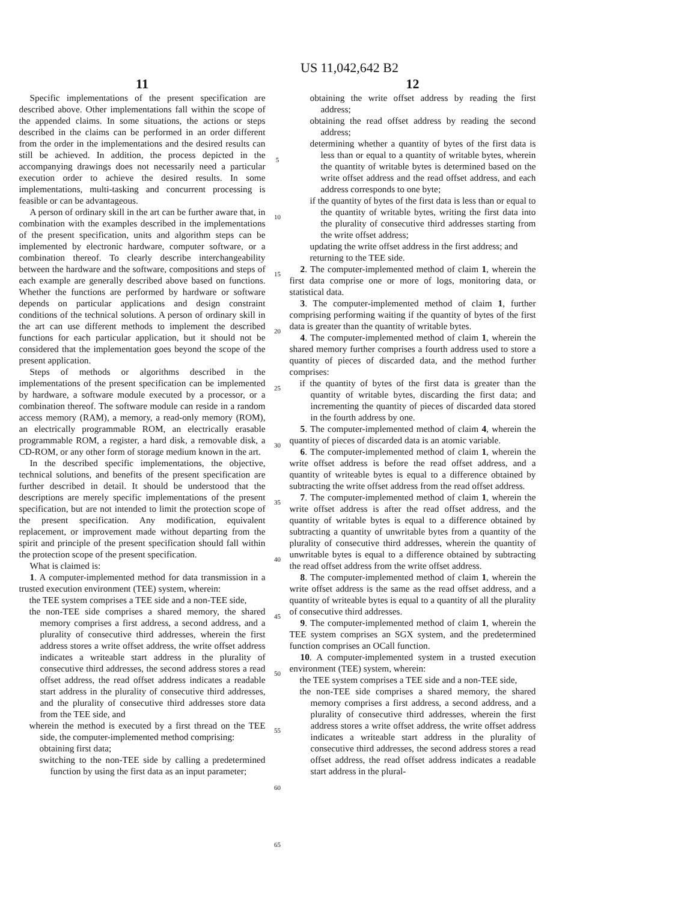US 11,042,642 B2
11
Specific implementations of the present specification are described above. Other implementations fall within the scope of the appended claims. In some situations, the actions or steps described in the claims can be performed in an order different from the order in the implementations and the desired results can still be achieved. In addition, the process depicted in the accompanying drawings does not necessarily need a particular execution order to achieve the desired results. In some implementations, multi-tasking and concurrent processing is feasible or can be advantageous.
A person of ordinary skill in the art can be further aware that, in combination with the examples described in the implementations of the present specification, units and algorithm steps can be implemented by electronic hardware, computer software, or a combination thereof. To clearly describe interchangeability between the hardware and the software, compositions and steps of each example are generally described above based on functions. Whether the functions are performed by hardware or software depends on particular applications and design constraint conditions of the technical solutions. A person of ordinary skill in the art can use different methods to implement the described functions for each particular application, but it should not be considered that the implementation goes beyond the scope of the present application.
Steps of methods or algorithms described in the implementations of the present specification can be implemented by hardware, a software module executed by a processor, or a combination thereof. The software module can reside in a random access memory (RAM), a memory, a read-only memory (ROM), an electrically programmable ROM, an electrically erasable programmable ROM, a register, a hard disk, a removable disk, a CD-ROM, or any other form of storage medium known in the art.
In the described specific implementations, the objective, technical solutions, and benefits of the present specification are further described in detail. It should be understood that the descriptions are merely specific implementations of the present specification, but are not intended to limit the protection scope of the present specification. Any modification, equivalent replacement, or improvement made without departing from the spirit and principle of the present specification should fall within the protection scope of the present specification.
What is claimed is:
1. A computer-implemented method for data transmission in a trusted execution environment (TEE) system, wherein:
the TEE system comprises a TEE side and a non-TEE side,
the non-TEE side comprises a shared memory, the shared memory comprises a first address, a second address, and a plurality of consecutive third addresses, wherein the first address stores a write offset address, the write offset address indicates a writeable start address in the plurality of consecutive third addresses, the second address stores a read offset address, the read offset address indicates a readable start address in the plurality of consecutive third addresses, and the plurality of consecutive third addresses store data from the TEE side, and
wherein the method is executed by a first thread on the TEE side, the computer-implemented method comprising:
obtaining first data;
switching to the non-TEE side by calling a predetermined function by using the first data as an input parameter;
5
10
15
20
25
30
35
40
45
50
55
60
65
12
obtaining the write offset address by reading the first address;
obtaining the read offset address by reading the second address;
determining whether a quantity of bytes of the first data is less than or equal to a quantity of writable bytes, wherein the quantity of writable bytes is determined based on the write offset address and the read offset address, and each address corresponds to one byte;
if the quantity of bytes of the first data is less than or equal to the quantity of writable bytes, writing the first data into the plurality of consecutive third addresses starting from the write offset address;
updating the write offset address in the first address; and
returning to the TEE side.
2. The computer-implemented method of claim 1, wherein the first data comprise one or more of logs, monitoring data, or statistical data.
3. The computer-implemented method of claim 1, further comprising performing waiting if the quantity of bytes of the first data is greater than the quantity of writable bytes.
4. The computer-implemented method of claim 1, wherein the shared memory further comprises a fourth address used to store a quantity of pieces of discarded data, and the method further comprises:
if the quantity of bytes of the first data is greater than the quantity of writable bytes, discarding the first data; and incrementing the quantity of pieces of discarded data stored in the fourth address by one.
5. The computer-implemented method of claim 4, wherein the quantity of pieces of discarded data is an atomic variable.
6. The computer-implemented method of claim 1, wherein the write offset address is before the read offset address, and a quantity of writeable bytes is equal to a difference obtained by subtracting the write offset address from the read offset address.
7. The computer-implemented method of claim 1, wherein the write offset address is after the read offset address, and the quantity of writable bytes is equal to a difference obtained by subtracting a quantity of unwritable bytes from a quantity of the plurality of consecutive third addresses, wherein the quantity of unwritable bytes is equal to a difference obtained by subtracting the read offset address from the write offset address.
8. The computer-implemented method of claim 1, wherein the write offset address is the same as the read offset address, and a quantity of writeable bytes is equal to a quantity of all the plurality of consecutive third addresses.
9. The computer-implemented method of claim 1, wherein the TEE system comprises an SGX system, and the predetermined function comprises an OCall function.
10. A computer-implemented system in a trusted execution environment (TEE) system, wherein:
the TEE system comprises a TEE side and a non-TEE side,
the non-TEE side comprises a shared memory, the shared memory comprises a first address, a second address, and a plurality of consecutive third addresses, wherein the first address stores a write offset address, the write offset address indicates a writeable start address in the plurality of consecutive third addresses, the second address stores a read offset address, the read offset address indicates a readable start address in the plural-